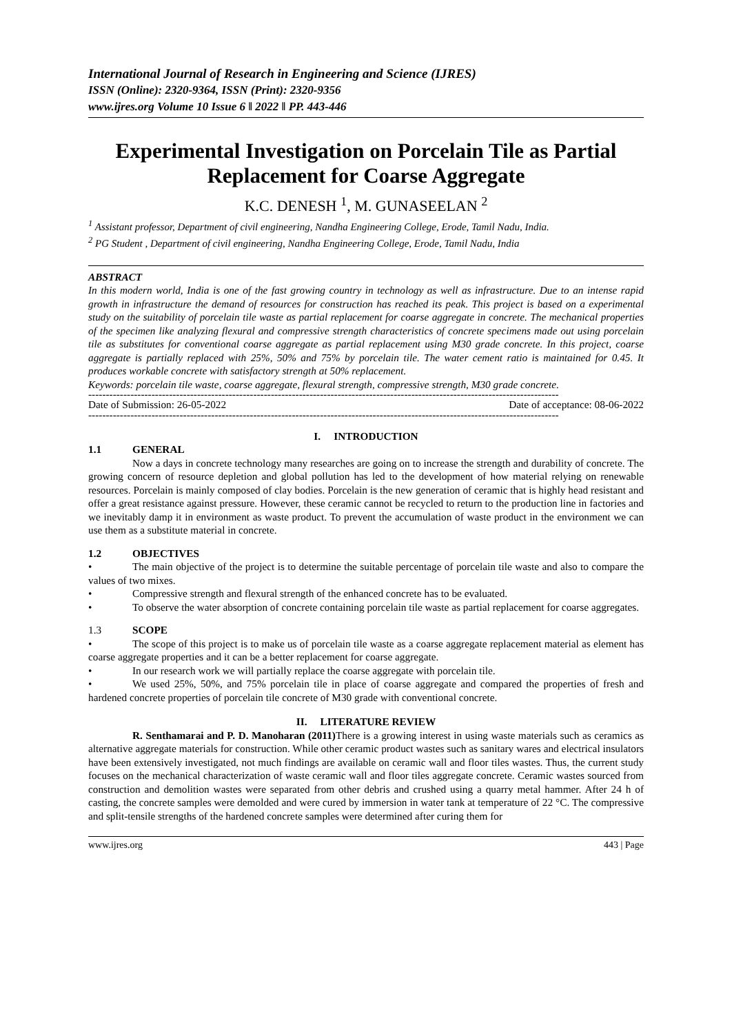International Journal of Research in Engineering and Science (IJRES)
ISSN (Online): 2320-9364, ISSN (Print): 2320-9356
www.ijres.org Volume 10 Issue 6 ǁ 2022 ǁ PP. 443-446
Experimental Investigation on Porcelain Tile as Partial Replacement for Coarse Aggregate
K.C. DENESH <sup>1</sup>, M. GUNASEELAN <sup>2</sup>
<sup>1</sup> Assistant professor, Department of civil engineering, Nandha Engineering College, Erode, Tamil Nadu, India.
<sup>2</sup> PG Student , Department of civil engineering, Nandha Engineering College, Erode, Tamil Nadu, India
ABSTRACT
In this modern world, India is one of the fast growing country in technology as well as infrastructure. Due to an intense rapid growth in infrastructure the demand of resources for construction has reached its peak. This project is based on a experimental study on the suitability of porcelain tile waste as partial replacement for coarse aggregate in concrete. The mechanical properties of the specimen like analyzing flexural and compressive strength characteristics of concrete specimens made out using porcelain tile as substitutes for conventional coarse aggregate as partial replacement using M30 grade concrete. In this project, coarse aggregate is partially replaced with 25%, 50% and 75% by porcelain tile. The water cement ratio is maintained for 0.45. It produces workable concrete with satisfactory strength at 50% replacement.
Keywords: porcelain tile waste, coarse aggregate, flexural strength, compressive strength, M30 grade concrete.
--------------------------------------------------------------------------------------------------------------------------------------
Date of Submission: 26-05-2022 Date of acceptance: 08-06-2022
--------------------------------------------------------------------------------------------------------------------------------------
I. INTRODUCTION
1.1 GENERAL
Now a days in concrete technology many researches are going on to increase the strength and durability of concrete. The growing concern of resource depletion and global pollution has led to the development of how material relying on renewable resources. Porcelain is mainly composed of clay bodies. Porcelain is the new generation of ceramic that is highly head resistant and offer a great resistance against pressure. However, these ceramic cannot be recycled to return to the production line in factories and we inevitably damp it in environment as waste product. To prevent the accumulation of waste product in the environment we can use them as a substitute material in concrete.
1.2 OBJECTIVES
• The main objective of the project is to determine the suitable percentage of porcelain tile waste and also to compare the values of two mixes.
• Compressive strength and flexural strength of the enhanced concrete has to be evaluated.
• To observe the water absorption of concrete containing porcelain tile waste as partial replacement for coarse aggregates.
1.3 SCOPE
• The scope of this project is to make us of porcelain tile waste as a coarse aggregate replacement material as element has coarse aggregate properties and it can be a better replacement for coarse aggregate.
• In our research work we will partially replace the coarse aggregate with porcelain tile.
• We used 25%, 50%, and 75% porcelain tile in place of coarse aggregate and compared the properties of fresh and hardened concrete properties of porcelain tile concrete of M30 grade with conventional concrete.
II. LITERATURE REVIEW
R. Senthamarai and P. D. Manoharan (2011) There is a growing interest in using waste materials such as ceramics as alternative aggregate materials for construction. While other ceramic product wastes such as sanitary wares and electrical insulators have been extensively investigated, not much findings are available on ceramic wall and floor tiles wastes. Thus, the current study focuses on the mechanical characterization of waste ceramic wall and floor tiles aggregate concrete. Ceramic wastes sourced from construction and demolition wastes were separated from other debris and crushed using a quarry metal hammer. After 24 h of casting, the concrete samples were demolded and were cured by immersion in water tank at temperature of 22 °C. The compressive and split-tensile strengths of the hardened concrete samples were determined after curing them for
www.ijres.org 443 | Page